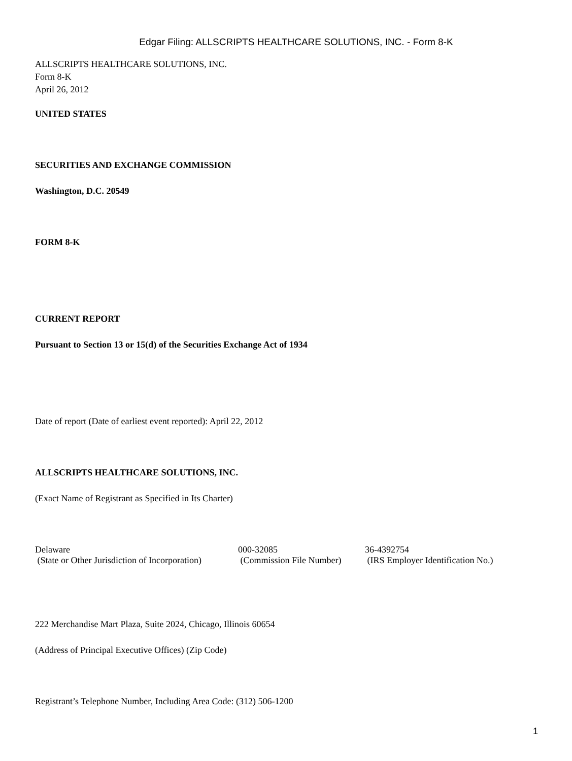Edgar Filing: ALLSCRIPTS HEALTHCARE SOLUTIONS, INC. - Form 8-K
ALLSCRIPTS HEALTHCARE SOLUTIONS, INC.
Form 8-K
April 26, 2012
UNITED STATES
SECURITIES AND EXCHANGE COMMISSION
Washington, D.C. 20549
FORM 8-K
CURRENT REPORT
Pursuant to Section 13 or 15(d) of the Securities Exchange Act of 1934
Date of report (Date of earliest event reported): April 22, 2012
ALLSCRIPTS HEALTHCARE SOLUTIONS, INC.
(Exact Name of Registrant as Specified in Its Charter)
Delaware 000-32085 36-4392754
(State or Other Jurisdiction of Incorporation) (Commission File Number) (IRS Employer Identification No.)
222 Merchandise Mart Plaza, Suite 2024, Chicago, Illinois 60654
(Address of Principal Executive Offices) (Zip Code)
Registrant’s Telephone Number, Including Area Code: (312) 506-1200
1